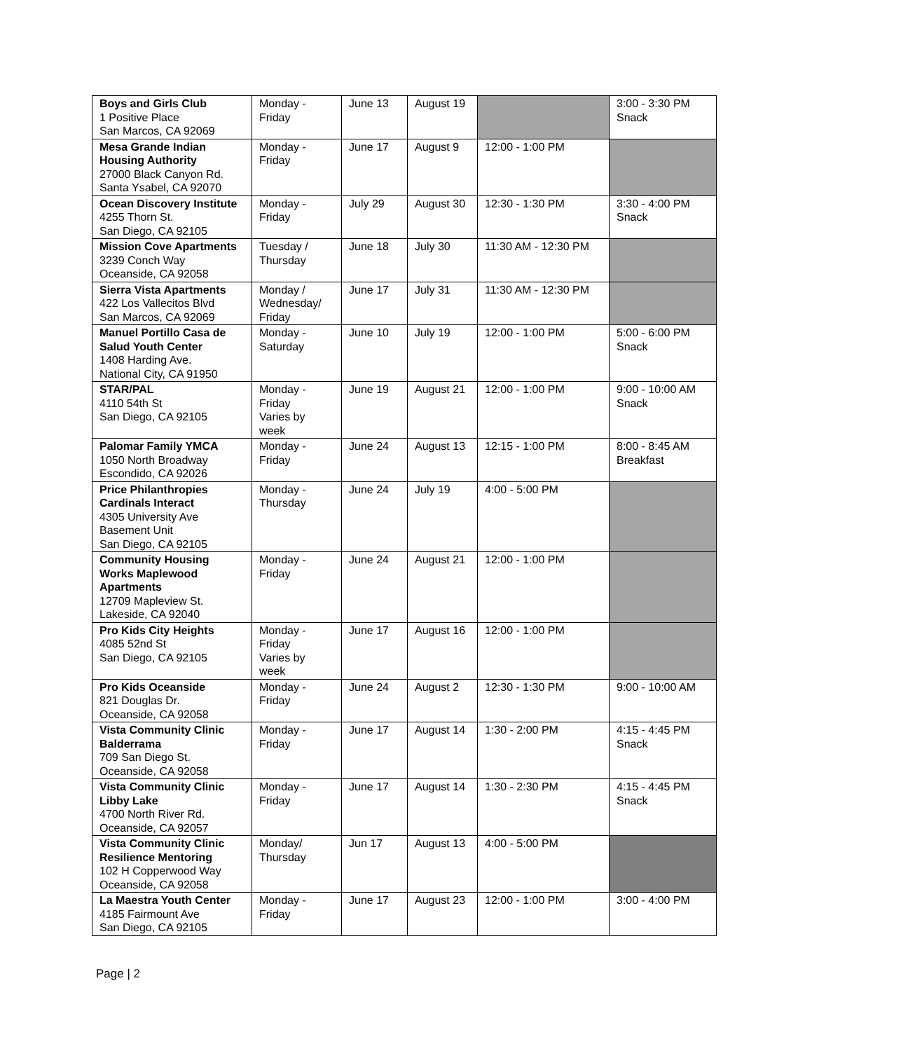| Boys and Girls Club 1 Positive Place San Marcos, CA 92069 | Monday - Friday | June 13 | August 19 | | 3:00 - 3:30 PM Snack |
| Mesa Grande Indian Housing Authority 27000 Black Canyon Rd. Santa Ysabel, CA 92070 | Monday - Friday | June 17 | August 9 | 12:00 - 1:00 PM | |
| Ocean Discovery Institute 4255 Thorn St. San Diego, CA 92105 | Monday - Friday | July 29 | August 30 | 12:30 - 1:30 PM | 3:30 - 4:00 PM Snack |
| Mission Cove Apartments 3239 Conch Way Oceanside, CA 92058 | Tuesday / Thursday | June 18 | July 30 | 11:30 AM - 12:30 PM | |
| Sierra Vista Apartments 422 Los Vallecitos Blvd San Marcos, CA 92069 | Monday / Wednesday/ Friday | June 17 | July 31 | 11:30 AM - 12:30 PM | |
| Manuel Portillo Casa de Salud Youth Center 1408 Harding Ave. National City, CA 91950 | Monday - Saturday | June 10 | July 19 | 12:00 - 1:00 PM | 5:00 - 6:00 PM Snack |
| STAR/PAL 4110 54th St San Diego, CA 92105 | Monday - Friday Varies by week | June 19 | August 21 | 12:00 - 1:00 PM | 9:00 - 10:00 AM Snack |
| Palomar Family YMCA 1050 North Broadway Escondido, CA 92026 | Monday - Friday | June 24 | August 13 | 12:15 - 1:00 PM | 8:00 - 8:45 AM Breakfast |
| Price Philanthropies Cardinals Interact 4305 University Ave Basement Unit San Diego, CA 92105 | Monday - Thursday | June 24 | July 19 | 4:00 - 5:00 PM | |
| Community Housing Works Maplewood Apartments 12709 Mapleview St. Lakeside, CA 92040 | Monday - Friday | June 24 | August 21 | 12:00 - 1:00 PM | |
| Pro Kids City Heights 4085 52nd St San Diego, CA 92105 | Monday - Friday Varies by week | June 17 | August 16 | 12:00 - 1:00 PM | |
| Pro Kids Oceanside 821 Douglas Dr. Oceanside, CA 92058 | Monday - Friday | June 24 | August 2 | 12:30 - 1:30 PM | 9:00 - 10:00 AM |
| Vista Community Clinic Balderrama 709 San Diego St. Oceanside, CA 92058 | Monday - Friday | June 17 | August 14 | 1:30 - 2:00 PM | 4:15 - 4:45 PM Snack |
| Vista Community Clinic Libby Lake 4700 North River Rd. Oceanside, CA 92057 | Monday - Friday | June 17 | August 14 | 1:30 - 2:30 PM | 4:15 - 4:45 PM Snack |
| Vista Community Clinic Resilience Mentoring 102 H Copperwood Way Oceanside, CA 92058 | Monday/ Thursday | Jun 17 | August 13 | 4:00 - 5:00 PM | |
| La Maestra Youth Center 4185 Fairmount Ave San Diego, CA 92105 | Monday - Friday | June 17 | August 23 | 12:00 - 1:00 PM | 3:00 - 4:00 PM |
Page | 2